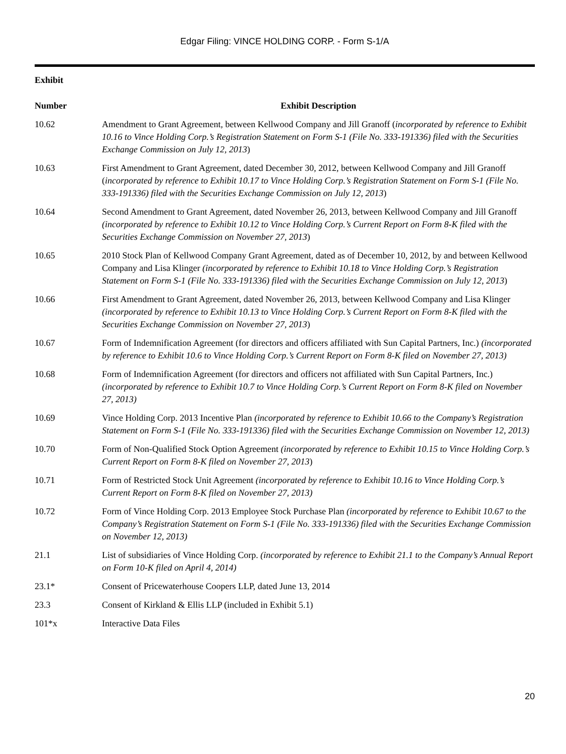Edgar Filing: VINCE HOLDING CORP. - Form S-1/A
| Exhibit | |
| --- | --- |
| Number | Exhibit Description |
| 10.62 | Amendment to Grant Agreement, between Kellwood Company and Jill Granoff ( incorporated by reference to Exhibit 10.16 to Vince Holding Corp.’s Registration Statement on Form S-1 (File No. 333-191336) filed with the Securities Exchange Commission on July 12, 2013 ) |
| 10.63 | First Amendment to Grant Agreement, dated December 30, 2012, between Kellwood Company and Jill Granoff ( incorporated by reference to Exhibit 10.17 to Vince Holding Corp.’s Registration Statement on Form S-1 (File No. 333-191336) filed with the Securities Exchange Commission on July 12, 2013 ) |
| 10.64 | Second Amendment to Grant Agreement, dated November 26, 2013, between Kellwood Company and Jill Granoff (incorporated by reference to Exhibit 10.12 to Vince Holding Corp.’s Current Report on Form 8-K filed with the Securities Exchange Commission on November 27, 2013 ) |
| 10.65 | 2010 Stock Plan of Kellwood Company Grant Agreement, dated as of December 10, 2012, by and between Kellwood Company and Lisa Klinger (incorporated by reference to Exhibit 10.18 to Vince Holding Corp.’s Registration Statement on Form S-1 (File No. 333-191336) filed with the Securities Exchange Commission on July 12, 2013 ) |
| 10.66 | First Amendment to Grant Agreement, dated November 26, 2013, between Kellwood Company and Lisa Klinger (incorporated by reference to Exhibit 10.13 to Vince Holding Corp.’s Current Report on Form 8-K filed with the Securities Exchange Commission on November 27, 2013 ) |
| 10.67 | Form of Indemnification Agreement (for directors and officers affiliated with Sun Capital Partners, Inc.) (incorporated by reference to Exhibit 10.6 to Vince Holding Corp.’s Current Report on Form 8-K filed on November 27, 2013) |
| 10.68 | Form of Indemnification Agreement (for directors and officers not affiliated with Sun Capital Partners, Inc.) (incorporated by reference to Exhibit 10.7 to Vince Holding Corp.’s Current Report on Form 8-K filed on November 27, 2013) |
| 10.69 | Vince Holding Corp. 2013 Incentive Plan (incorporated by reference to Exhibit 10.66 to the Company’s Registration Statement on Form S-1 (File No. 333-191336) filed with the Securities Exchange Commission on November 12, 2013) |
| 10.70 | Form of Non-Qualified Stock Option Agreement (incorporated by reference to Exhibit 10.15 to Vince Holding Corp.’s Current Report on Form 8-K filed on November 27, 2013 ) |
| 10.71 | Form of Restricted Stock Unit Agreement (incorporated by reference to Exhibit 10.16 to Vince Holding Corp.’s Current Report on Form 8-K filed on November 27, 2013) |
| 10.72 | Form of Vince Holding Corp. 2013 Employee Stock Purchase Plan (incorporated by reference to Exhibit 10.67 to the Company’s Registration Statement on Form S-1 (File No. 333-191336) filed with the Securities Exchange Commission on November 12, 2013) |
| 21.1 | List of subsidiaries of Vince Holding Corp. (incorporated by reference to Exhibit 21.1 to the Company’s Annual Report on Form 10-K filed on April 4, 2014) |
| 23.1* | Consent of Pricewaterhouse Coopers LLP, dated June 13, 2014 |
| 23.3 | Consent of Kirkland & Ellis LLP (included in Exhibit 5.1) |
| 101*x | Interactive Data Files |
20